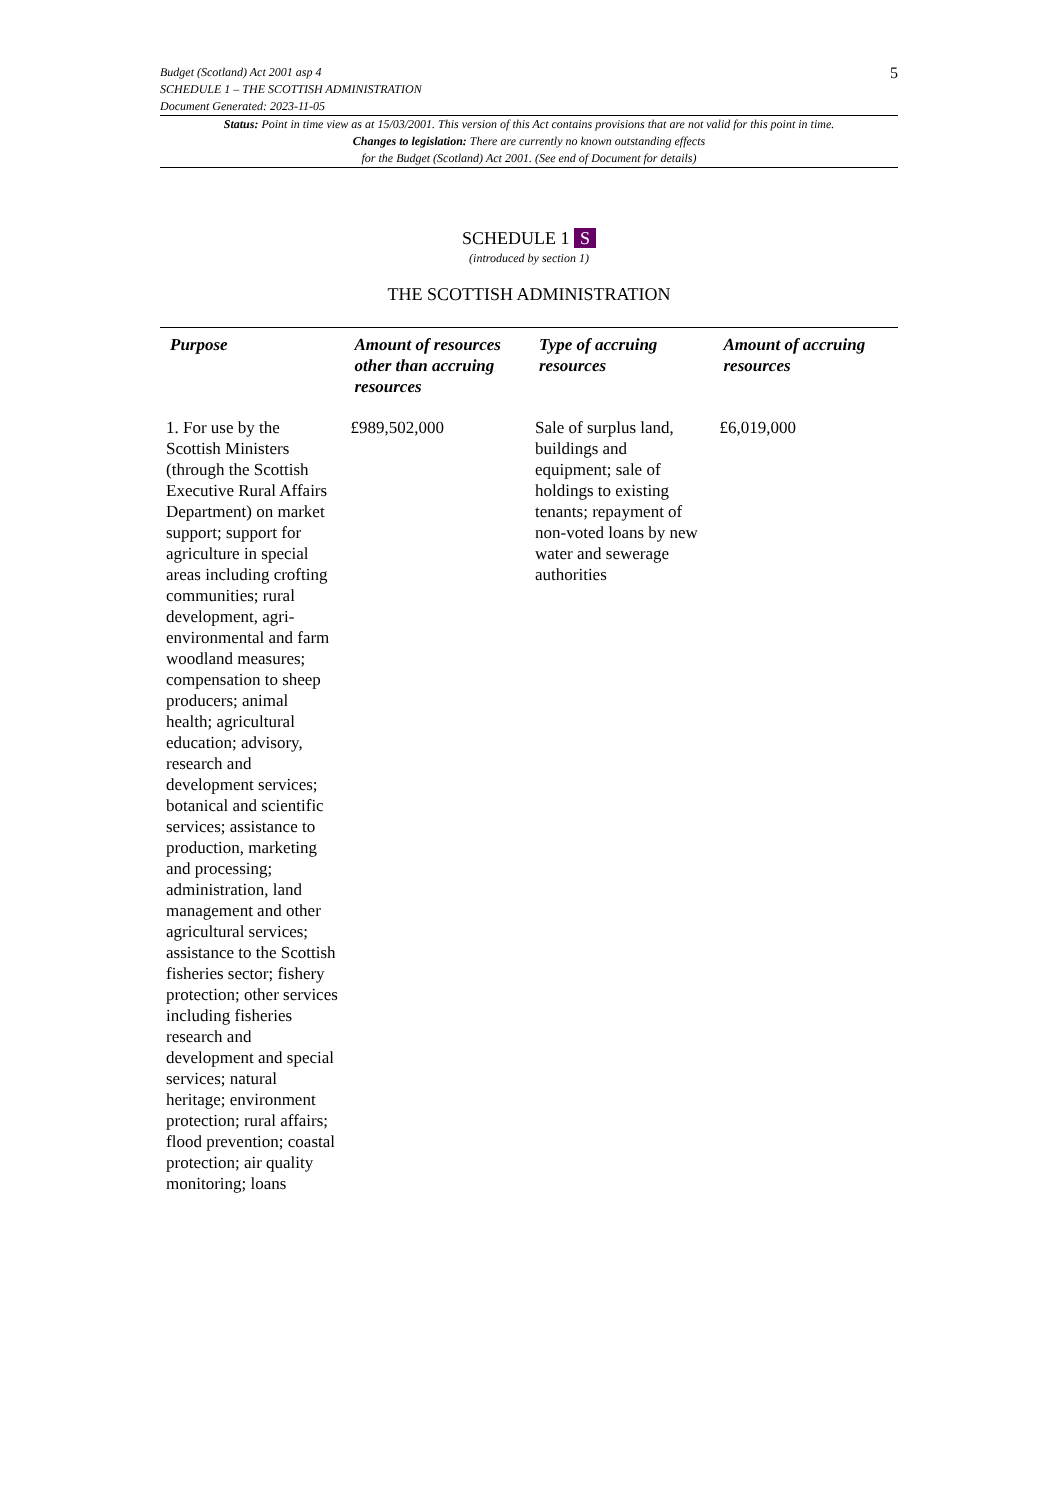Budget (Scotland) Act 2001 asp 4
SCHEDULE 1 – THE SCOTTISH ADMINISTRATION
Document Generated: 2023-11-05
5
Status: Point in time view as at 15/03/2001. This version of this Act contains provisions that are not valid for this point in time.
Changes to legislation: There are currently no known outstanding effects
for the Budget (Scotland) Act 2001. (See end of Document for details)
SCHEDULE 1 S
(introduced by section 1)
THE SCOTTISH ADMINISTRATION
| Purpose | Amount of resources other than accruing resources | Type of accruing resources | Amount of accruing resources |
| --- | --- | --- | --- |
| 1. For use by the Scottish Ministers (through the Scottish Executive Rural Affairs Department) on market support; support for agriculture in special areas including crofting communities; rural development, agri-environmental and farm woodland measures; compensation to sheep producers; animal health; agricultural education; advisory, research and development services; botanical and scientific services; assistance to production, marketing and processing; administration, land management and other agricultural services; assistance to the Scottish fisheries sector; fishery protection; other services including fisheries research and development and special services; natural heritage; environment protection; rural affairs; flood prevention; coastal protection; air quality monitoring; loans | £989,502,000 | Sale of surplus land, buildings and equipment; sale of holdings to existing tenants; repayment of non-voted loans by new water and sewerage authorities | £6,019,000 |